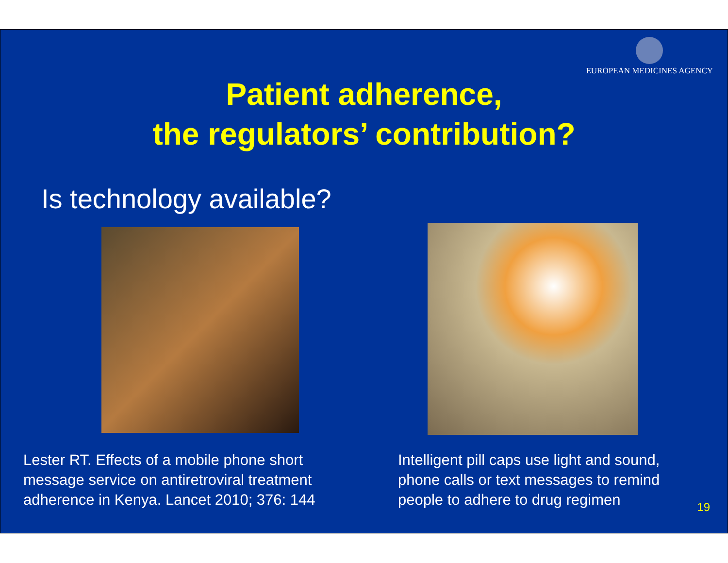EUROPEAN MEDICINES AGENCY
Patient adherence,
the regulators’ contribution?
Is technology available?
Lester RT. Effects of a mobile phone short
message service on antiretroviral treatment
adherence in Kenya. Lancet 2010; 376: 144
Intelligent pill caps use light and sound,
phone calls or text messages to remind
people to adhere to drug regimen
19